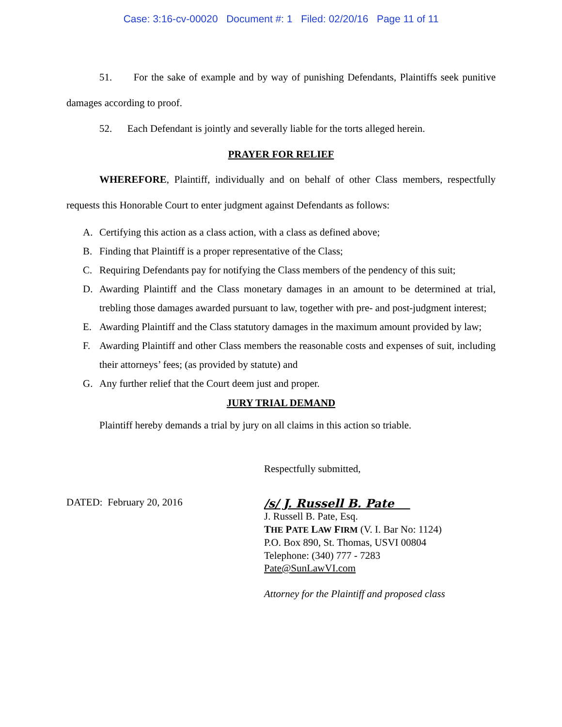Case: 3:16-cv-00020 Document #: 1 Filed: 02/20/16 Page 11 of 11
51. For the sake of example and by way of punishing Defendants, Plaintiffs seek punitive damages according to proof.
52. Each Defendant is jointly and severally liable for the torts alleged herein.
PRAYER FOR RELIEF
WHEREFORE, Plaintiff, individually and on behalf of other Class members, respectfully requests this Honorable Court to enter judgment against Defendants as follows:
A. Certifying this action as a class action, with a class as defined above;
B. Finding that Plaintiff is a proper representative of the Class;
C. Requiring Defendants pay for notifying the Class members of the pendency of this suit;
D. Awarding Plaintiff and the Class monetary damages in an amount to be determined at trial, trebling those damages awarded pursuant to law, together with pre- and post-judgment interest;
E. Awarding Plaintiff and the Class statutory damages in the maximum amount provided by law;
F. Awarding Plaintiff and other Class members the reasonable costs and expenses of suit, including their attorneys’ fees; (as provided by statute) and
G. Any further relief that the Court deem just and proper.
JURY TRIAL DEMAND
Plaintiff hereby demands a trial by jury on all claims in this action so triable.
DATED: February 20, 2016
Respectfully submitted,
/s/ J. Russell B. Pate
J. Russell B. Pate, Esq.
THE PATE LAW FIRM (V. I. Bar No: 1124)
P.O. Box 890, St. Thomas, USVI 00804
Telephone: (340) 777 - 7283
Pate@SunLawVI.com
Attorney for the Plaintiff and proposed class